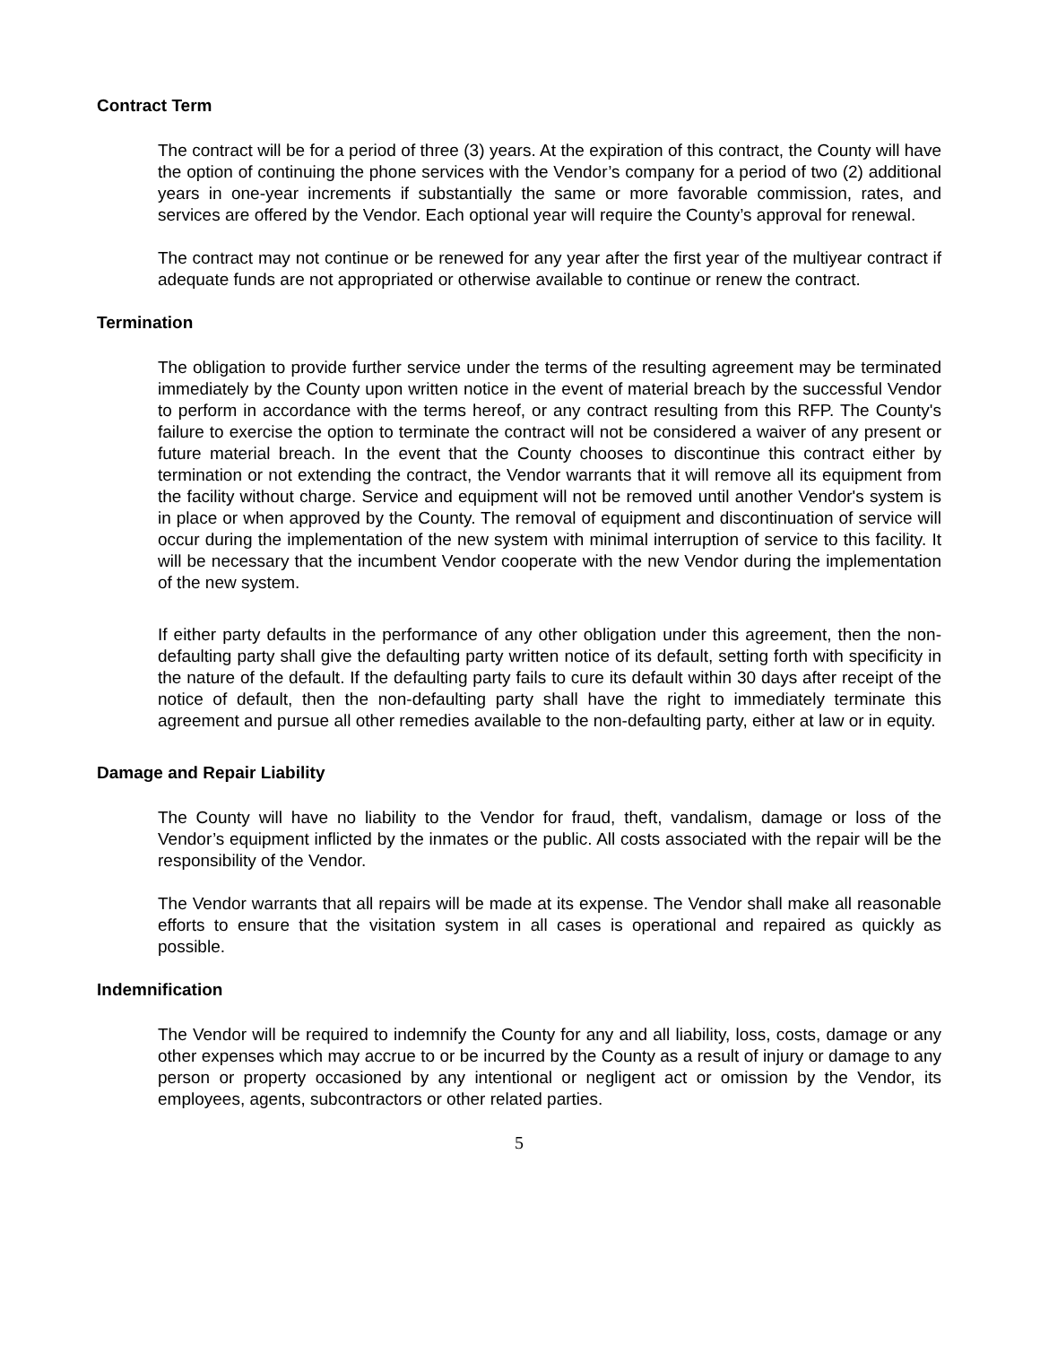Contract Term
The contract will be for a period of three (3) years. At the expiration of this contract, the County will have the option of continuing the phone services with the Vendor’s company for a period of two (2) additional years in one-year increments if substantially the same or more favorable commission, rates, and services are offered by the Vendor. Each optional year will require the County’s approval for renewal.
The contract may not continue or be renewed for any year after the first year of the multiyear contract if adequate funds are not appropriated or otherwise available to continue or renew the contract.
Termination
The obligation to provide further service under the terms of the resulting agreement may be terminated immediately by the County upon written notice in the event of material breach by the successful Vendor to perform in accordance with the terms hereof, or any contract resulting from this RFP. The County's failure to exercise the option to terminate the contract will not be considered a waiver of any present or future material breach. In the event that the County chooses to discontinue this contract either by termination or not extending the contract, the Vendor warrants that it will remove all its equipment from the facility without charge. Service and equipment will not be removed until another Vendor's system is in place or when approved by the County. The removal of equipment and discontinuation of service will occur during the implementation of the new system with minimal interruption of service to this facility. It will be necessary that the incumbent Vendor cooperate with the new Vendor during the implementation of the new system.
If either party defaults in the performance of any other obligation under this agreement, then the non-defaulting party shall give the defaulting party written notice of its default, setting forth with specificity in the nature of the default. If the defaulting party fails to cure its default within 30 days after receipt of the notice of default, then the non-defaulting party shall have the right to immediately terminate this agreement and pursue all other remedies available to the non-defaulting party, either at law or in equity.
Damage and Repair Liability
The County will have no liability to the Vendor for fraud, theft, vandalism, damage or loss of the Vendor’s equipment inflicted by the inmates or the public. All costs associated with the repair will be the responsibility of the Vendor.
The Vendor warrants that all repairs will be made at its expense. The Vendor shall make all reasonable efforts to ensure that the visitation system in all cases is operational and repaired as quickly as possible.
Indemnification
The Vendor will be required to indemnify the County for any and all liability, loss, costs, damage or any other expenses which may accrue to or be incurred by the County as a result of injury or damage to any person or property occasioned by any intentional or negligent act or omission by the Vendor, its employees, agents, subcontractors or other related parties.
5